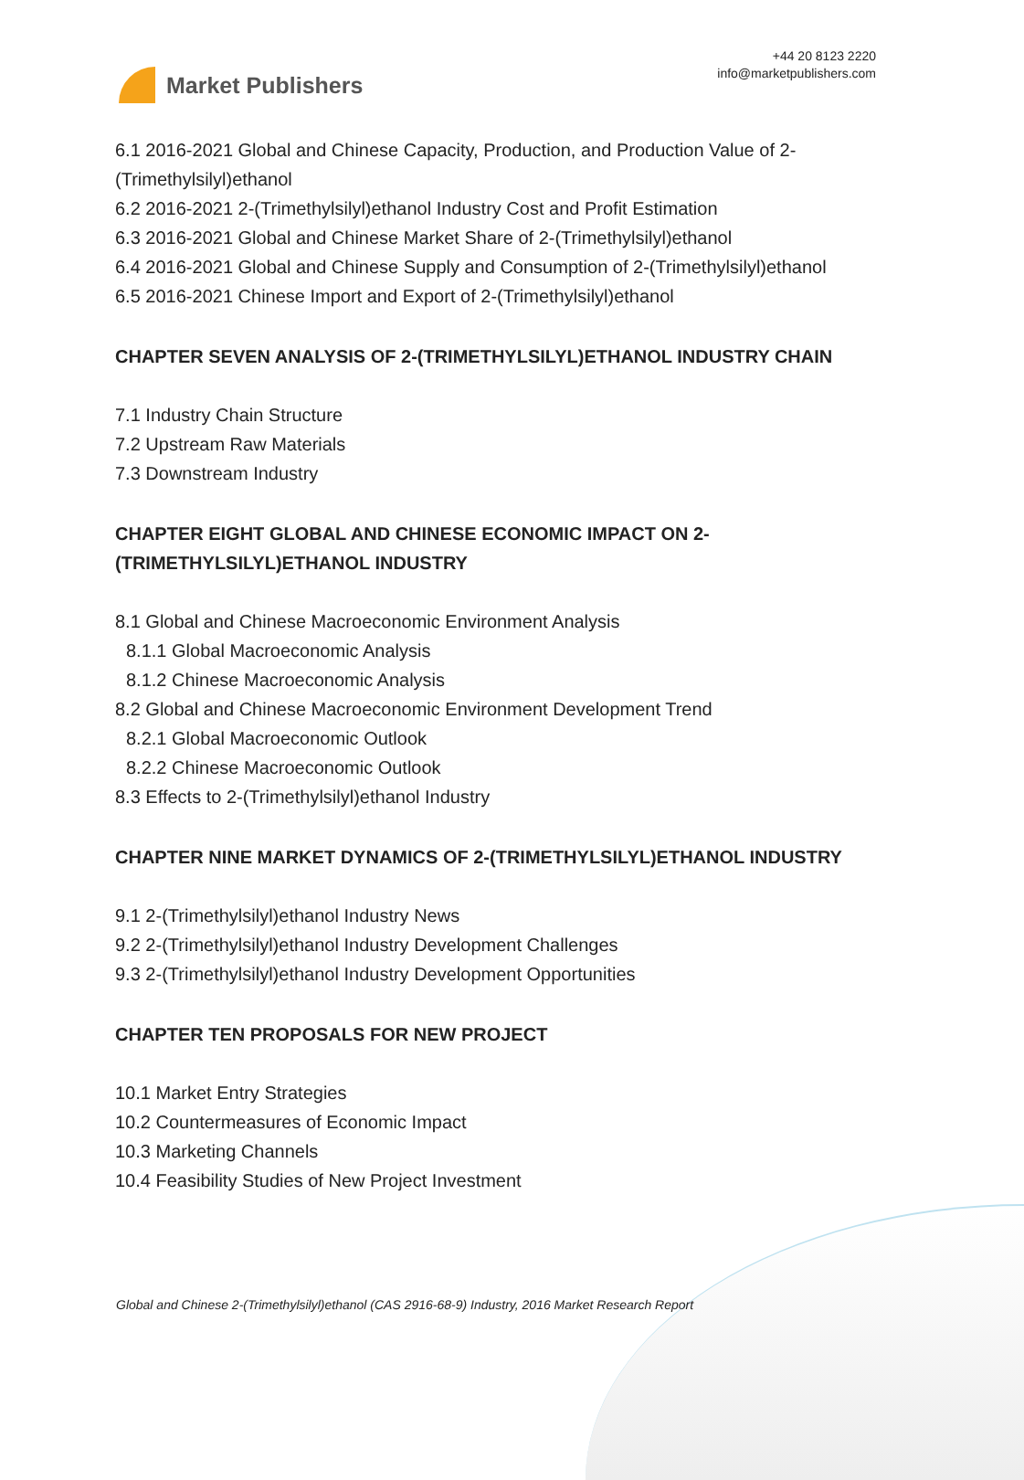Market Publishers
+44 20 8123 2220
info@marketpublishers.com
6.1 2016-2021 Global and Chinese Capacity, Production, and Production Value of 2-(Trimethylsilyl)ethanol
6.2 2016-2021 2-(Trimethylsilyl)ethanol Industry Cost and Profit Estimation
6.3 2016-2021 Global and Chinese Market Share of 2-(Trimethylsilyl)ethanol
6.4 2016-2021 Global and Chinese Supply and Consumption of 2-(Trimethylsilyl)ethanol
6.5 2016-2021 Chinese Import and Export of 2-(Trimethylsilyl)ethanol
CHAPTER SEVEN ANALYSIS OF 2-(TRIMETHYLSILYL)ETHANOL INDUSTRY CHAIN
7.1 Industry Chain Structure
7.2 Upstream Raw Materials
7.3 Downstream Industry
CHAPTER EIGHT GLOBAL AND CHINESE ECONOMIC IMPACT ON 2-(TRIMETHYLSILYL)ETHANOL INDUSTRY
8.1 Global and Chinese Macroeconomic Environment Analysis
8.1.1 Global Macroeconomic Analysis
8.1.2 Chinese Macroeconomic Analysis
8.2 Global and Chinese Macroeconomic Environment Development Trend
8.2.1 Global Macroeconomic Outlook
8.2.2 Chinese Macroeconomic Outlook
8.3 Effects to 2-(Trimethylsilyl)ethanol Industry
CHAPTER NINE MARKET DYNAMICS OF 2-(TRIMETHYLSILYL)ETHANOL INDUSTRY
9.1 2-(Trimethylsilyl)ethanol Industry News
9.2 2-(Trimethylsilyl)ethanol Industry Development Challenges
9.3 2-(Trimethylsilyl)ethanol Industry Development Opportunities
CHAPTER TEN PROPOSALS FOR NEW PROJECT
10.1 Market Entry Strategies
10.2 Countermeasures of Economic Impact
10.3 Marketing Channels
10.4 Feasibility Studies of New Project Investment
Global and Chinese 2-(Trimethylsilyl)ethanol (CAS 2916-68-9) Industry, 2016 Market Research Report